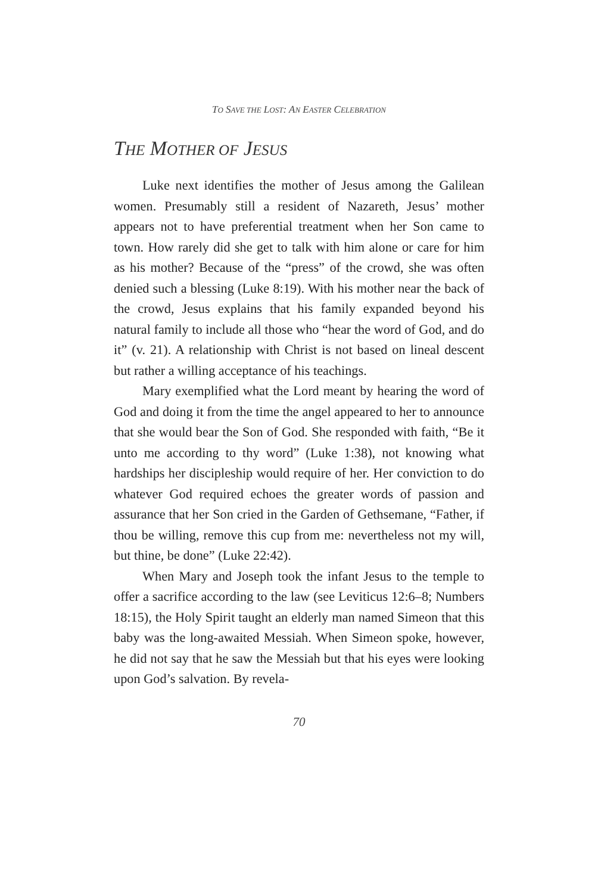TO SAVE THE LOST: AN EASTER CELEBRATION
THE MOTHER OF JESUS
Luke next identifies the mother of Jesus among the Galilean women. Presumably still a resident of Nazareth, Jesus’ mother appears not to have preferential treatment when her Son came to town. How rarely did she get to talk with him alone or care for him as his mother? Because of the “press” of the crowd, she was often denied such a blessing (Luke 8:19). With his mother near the back of the crowd, Jesus explains that his family expanded beyond his natural family to include all those who “hear the word of God, and do it” (v. 21). A relationship with Christ is not based on lineal descent but rather a willing acceptance of his teachings.
Mary exemplified what the Lord meant by hearing the word of God and doing it from the time the angel appeared to her to announce that she would bear the Son of God. She responded with faith, “Be it unto me according to thy word” (Luke 1:38), not knowing what hardships her discipleship would require of her. Her conviction to do whatever God required echoes the greater words of passion and assurance that her Son cried in the Garden of Gethsemane, “Father, if thou be willing, remove this cup from me: nevertheless not my will, but thine, be done” (Luke 22:42).
When Mary and Joseph took the infant Jesus to the temple to offer a sacrifice according to the law (see Leviticus 12:6–8; Numbers 18:15), the Holy Spirit taught an elderly man named Simeon that this baby was the long-awaited Messiah. When Simeon spoke, however, he did not say that he saw the Messiah but that his eyes were looking upon God’s salvation. By revela-
70